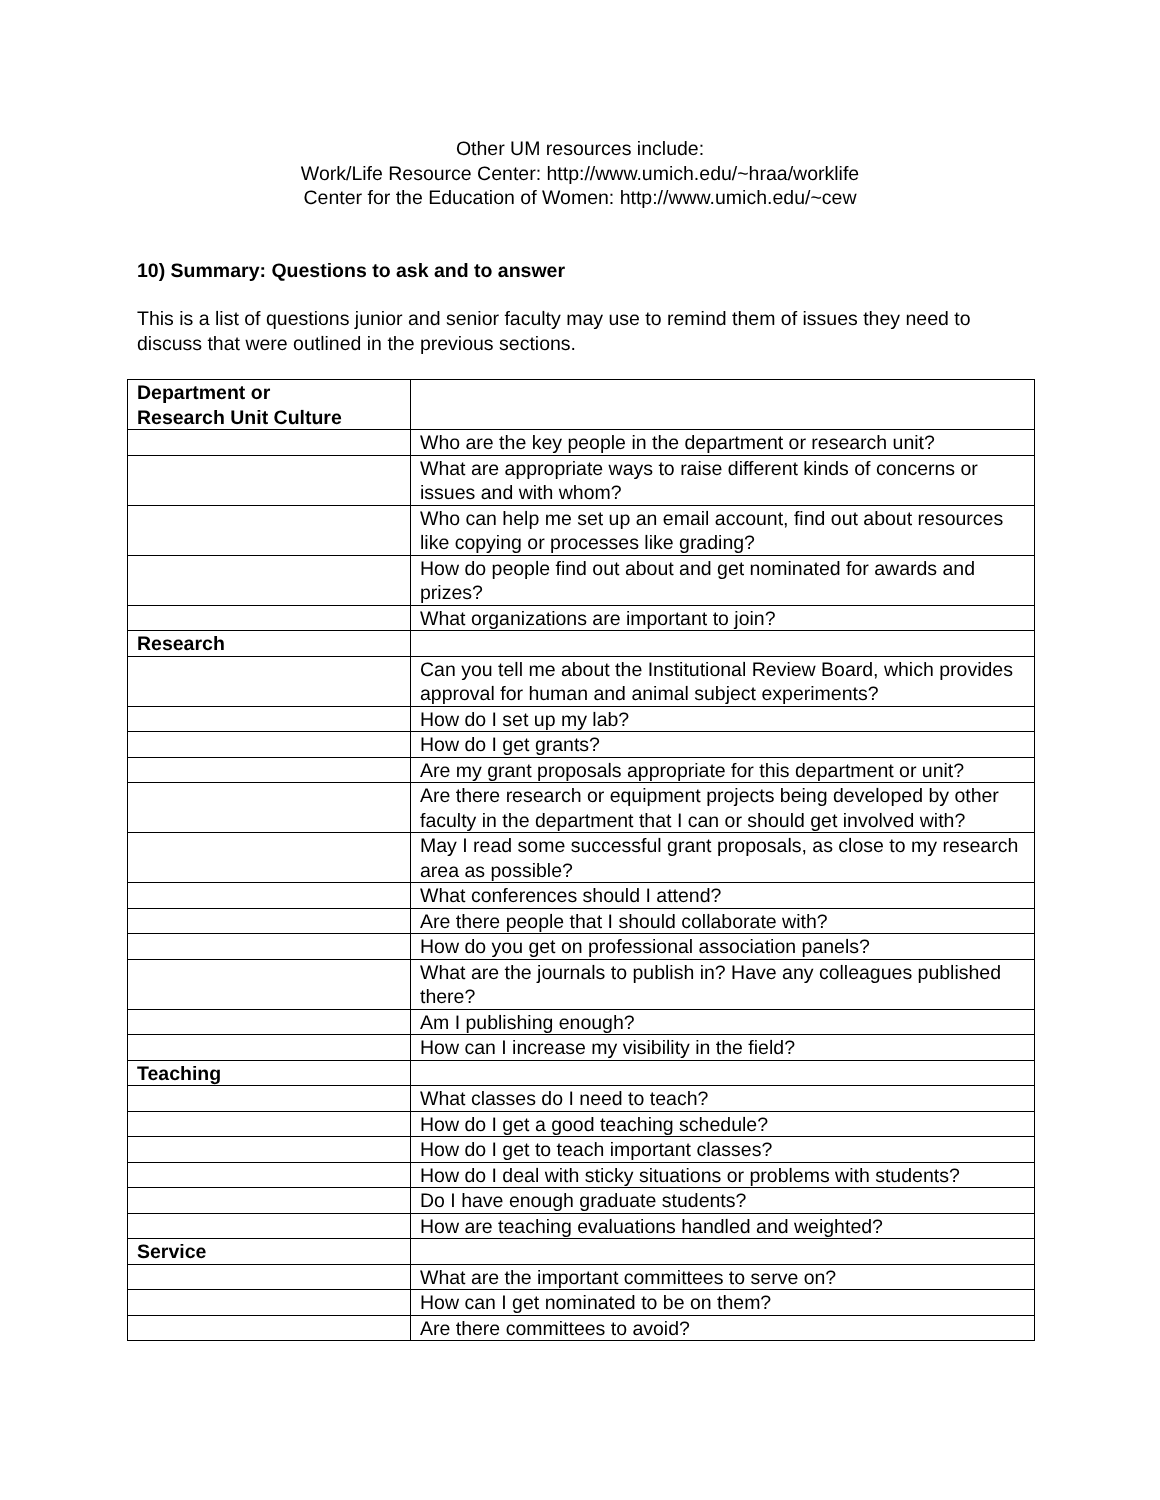Other UM resources include:
Work/Life Resource Center: http://www.umich.edu/~hraa/worklife
Center for the Education of Women: http://www.umich.edu/~cew
10) Summary: Questions to ask and to answer
This is a list of questions junior and senior faculty may use to remind them of issues they need to discuss that were outlined in the previous sections.
| Department or Research Unit Culture | |
| | Who are the key people in the department or research unit? |
| | What are appropriate ways to raise different kinds of concerns or issues and with whom? |
| | Who can help me set up an email account, find out about resources like copying or processes like grading? |
| | How do people find out about and get nominated for awards and prizes? |
| | What organizations are important to join? |
| Research | |
| | Can you tell me about the Institutional Review Board, which provides approval for human and animal subject experiments? |
| | How do I set up my lab? |
| | How do I get grants? |
| | Are my grant proposals appropriate for this department or unit? |
| | Are there research or equipment projects being developed by other faculty in the department that I can or should get involved with? |
| | May I read some successful grant proposals, as close to my research area as possible? |
| | What conferences should I attend? |
| | Are there people that I should collaborate with? |
| | How do you get on professional association panels? |
| | What are the journals to publish in? Have any colleagues published there? |
| | Am I publishing enough? |
| | How can I increase my visibility in the field? |
| Teaching | |
| | What classes do I need to teach? |
| | How do I get a good teaching schedule? |
| | How do I get to teach important classes? |
| | How do I deal with sticky situations or problems with students? |
| | Do I have enough graduate students? |
| | How are teaching evaluations handled and weighted? |
| Service | |
| | What are the important committees to serve on? |
| | How can I get nominated to be on them? |
| | Are there committees to avoid? |